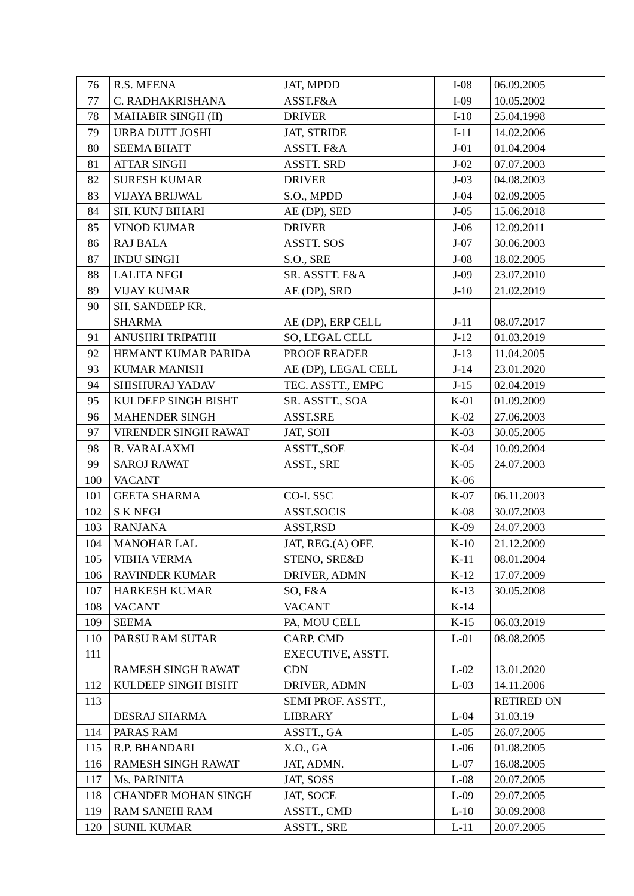| 76 | R.S. MEENA | JAT, MPDD | I-08 | 06.09.2005 |
| 77 | C. RADHAKRISHANA | ASST.F&A | I-09 | 10.05.2002 |
| 78 | MAHABIR SINGH (II) | DRIVER | I-10 | 25.04.1998 |
| 79 | URBA DUTT JOSHI | JAT, STRIDE | I-11 | 14.02.2006 |
| 80 | SEEMA BHATT | ASSTT. F&A | J-01 | 01.04.2004 |
| 81 | ATTAR SINGH | ASSTT. SRD | J-02 | 07.07.2003 |
| 82 | SURESH KUMAR | DRIVER | J-03 | 04.08.2003 |
| 83 | VIJAYA BRIJWAL | S.O., MPDD | J-04 | 02.09.2005 |
| 84 | SH. KUNJ BIHARI | AE (DP), SED | J-05 | 15.06.2018 |
| 85 | VINOD KUMAR | DRIVER | J-06 | 12.09.2011 |
| 86 | RAJ BALA | ASSTT. SOS | J-07 | 30.06.2003 |
| 87 | INDU SINGH | S.O., SRE | J-08 | 18.02.2005 |
| 88 | LALITA NEGI | SR. ASSTT. F&A | J-09 | 23.07.2010 |
| 89 | VIJAY KUMAR | AE (DP), SRD | J-10 | 21.02.2019 |
| 90 | SH. SANDEEP KR. SHARMA | AE (DP), ERP CELL | J-11 | 08.07.2017 |
| 91 | ANUSHRI TRIPATHI | SO, LEGAL CELL | J-12 | 01.03.2019 |
| 92 | HEMANT KUMAR PARIDA | PROOF READER | J-13 | 11.04.2005 |
| 93 | KUMAR MANISH | AE (DP), LEGAL CELL | J-14 | 23.01.2020 |
| 94 | SHISHURAJ YADAV | TEC. ASSTT., EMPC | J-15 | 02.04.2019 |
| 95 | KULDEEP SINGH BISHT | SR. ASSTT., SOA | K-01 | 01.09.2009 |
| 96 | MAHENDER SINGH | ASST.SRE | K-02 | 27.06.2003 |
| 97 | VIRENDER SINGH RAWAT | JAT, SOH | K-03 | 30.05.2005 |
| 98 | R. VARALAXMI | ASSTT.,SOE | K-04 | 10.09.2004 |
| 99 | SAROJ RAWAT | ASST., SRE | K-05 | 24.07.2003 |
| 100 | VACANT | | K-06 | |
| 101 | GEETA SHARMA | CO-I. SSC | K-07 | 06.11.2003 |
| 102 | S K NEGI | ASST.SOCIS | K-08 | 30.07.2003 |
| 103 | RANJANA | ASST,RSD | K-09 | 24.07.2003 |
| 104 | MANOHAR LAL | JAT, REG.(A) OFF. | K-10 | 21.12.2009 |
| 105 | VIBHA VERMA | STENO, SRE&D | K-11 | 08.01.2004 |
| 106 | RAVINDER KUMAR | DRIVER, ADMN | K-12 | 17.07.2009 |
| 107 | HARKESH KUMAR | SO, F&A | K-13 | 30.05.2008 |
| 108 | VACANT | VACANT | K-14 | |
| 109 | SEEMA | PA, MOU CELL | K-15 | 06.03.2019 |
| 110 | PARSU RAM SUTAR | CARP. CMD | L-01 | 08.08.2005 |
| 111 | RAMESH SINGH RAWAT | EXECUTIVE, ASSTT. CDN | L-02 | 13.01.2020 |
| 112 | KULDEEP SINGH BISHT | DRIVER, ADMN | L-03 | 14.11.2006 |
| 113 | DESRAJ SHARMA | SEMI PROF. ASSTT., LIBRARY | L-04 | RETIRED ON 31.03.19 |
| 114 | PARAS RAM | ASSTT., GA | L-05 | 26.07.2005 |
| 115 | R.P. BHANDARI | X.O., GA | L-06 | 01.08.2005 |
| 116 | RAMESH SINGH RAWAT | JAT, ADMN. | L-07 | 16.08.2005 |
| 117 | Ms. PARINITA | JAT, SOSS | L-08 | 20.07.2005 |
| 118 | CHANDER MOHAN SINGH | JAT, SOCE | L-09 | 29.07.2005 |
| 119 | RAM SANEHI RAM | ASSTT., CMD | L-10 | 30.09.2008 |
| 120 | SUNIL KUMAR | ASSTT., SRE | L-11 | 20.07.2005 |